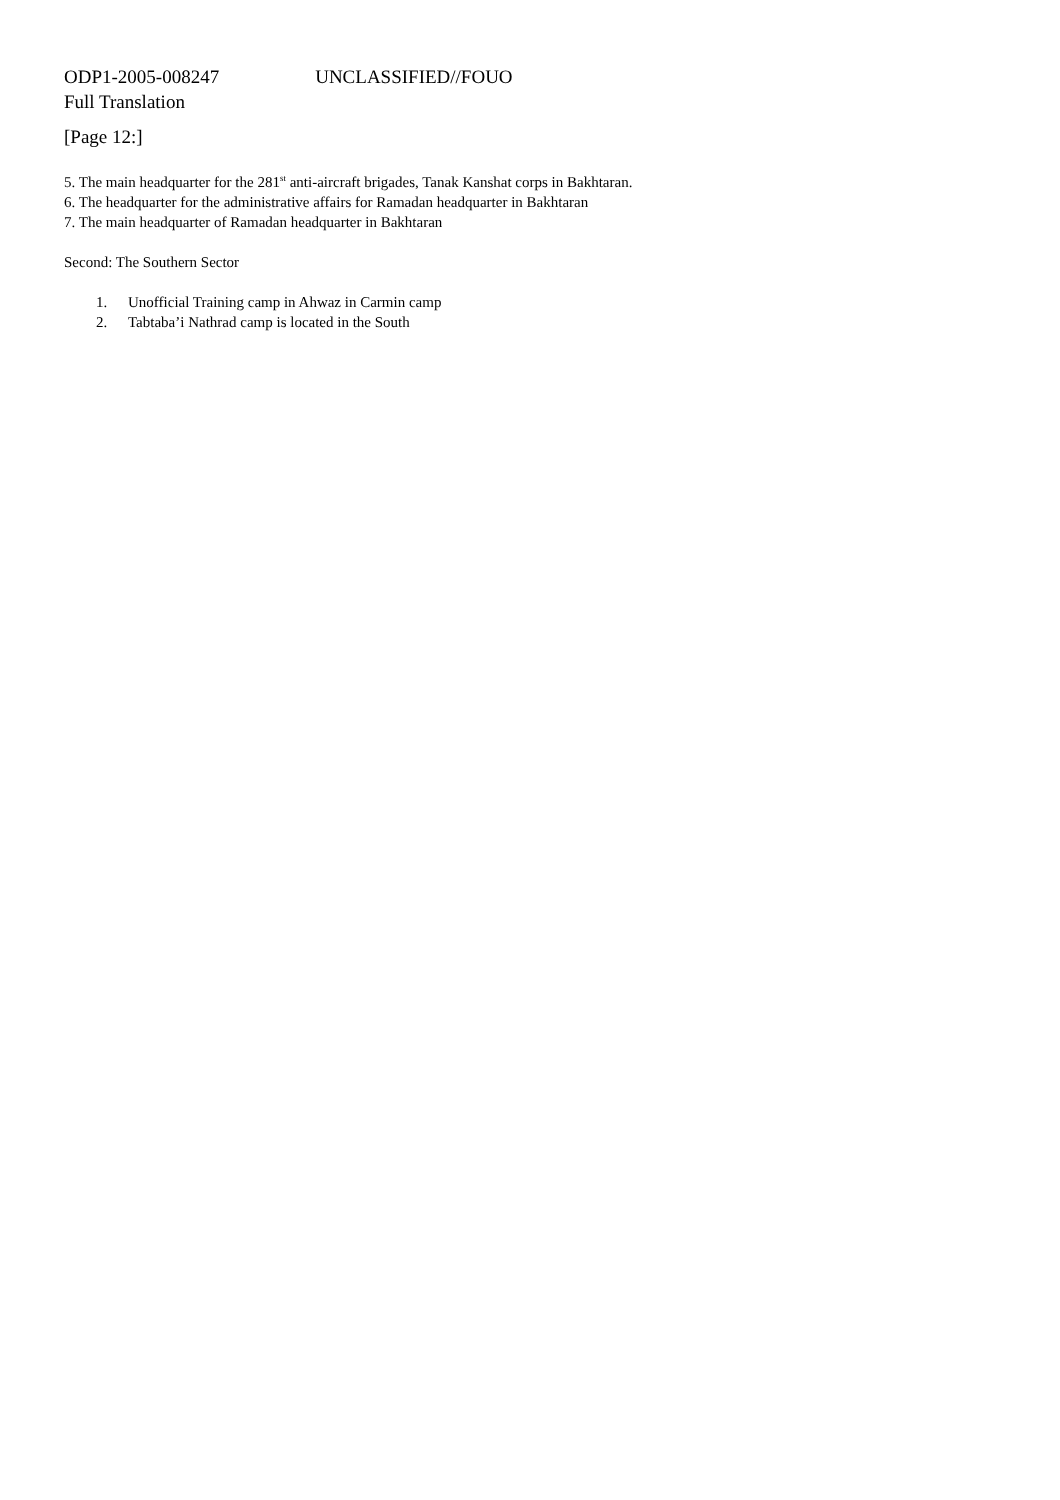ODP1-2005-008247 UNCLASSIFIED//FOUO
Full Translation
[Page 12:]
5. The main headquarter for the 281<sup>st</sup> anti-aircraft brigades, Tanak Kanshat corps in Bakhtaran.
6. The headquarter for the administrative affairs for Ramadan headquarter in Bakhtaran
7. The main headquarter of Ramadan headquarter in Bakhtaran
Second: The Southern Sector
1. Unofficial Training camp in Ahwaz in Carmin camp
2. Tabtaba’i Nathrad camp is located in the South